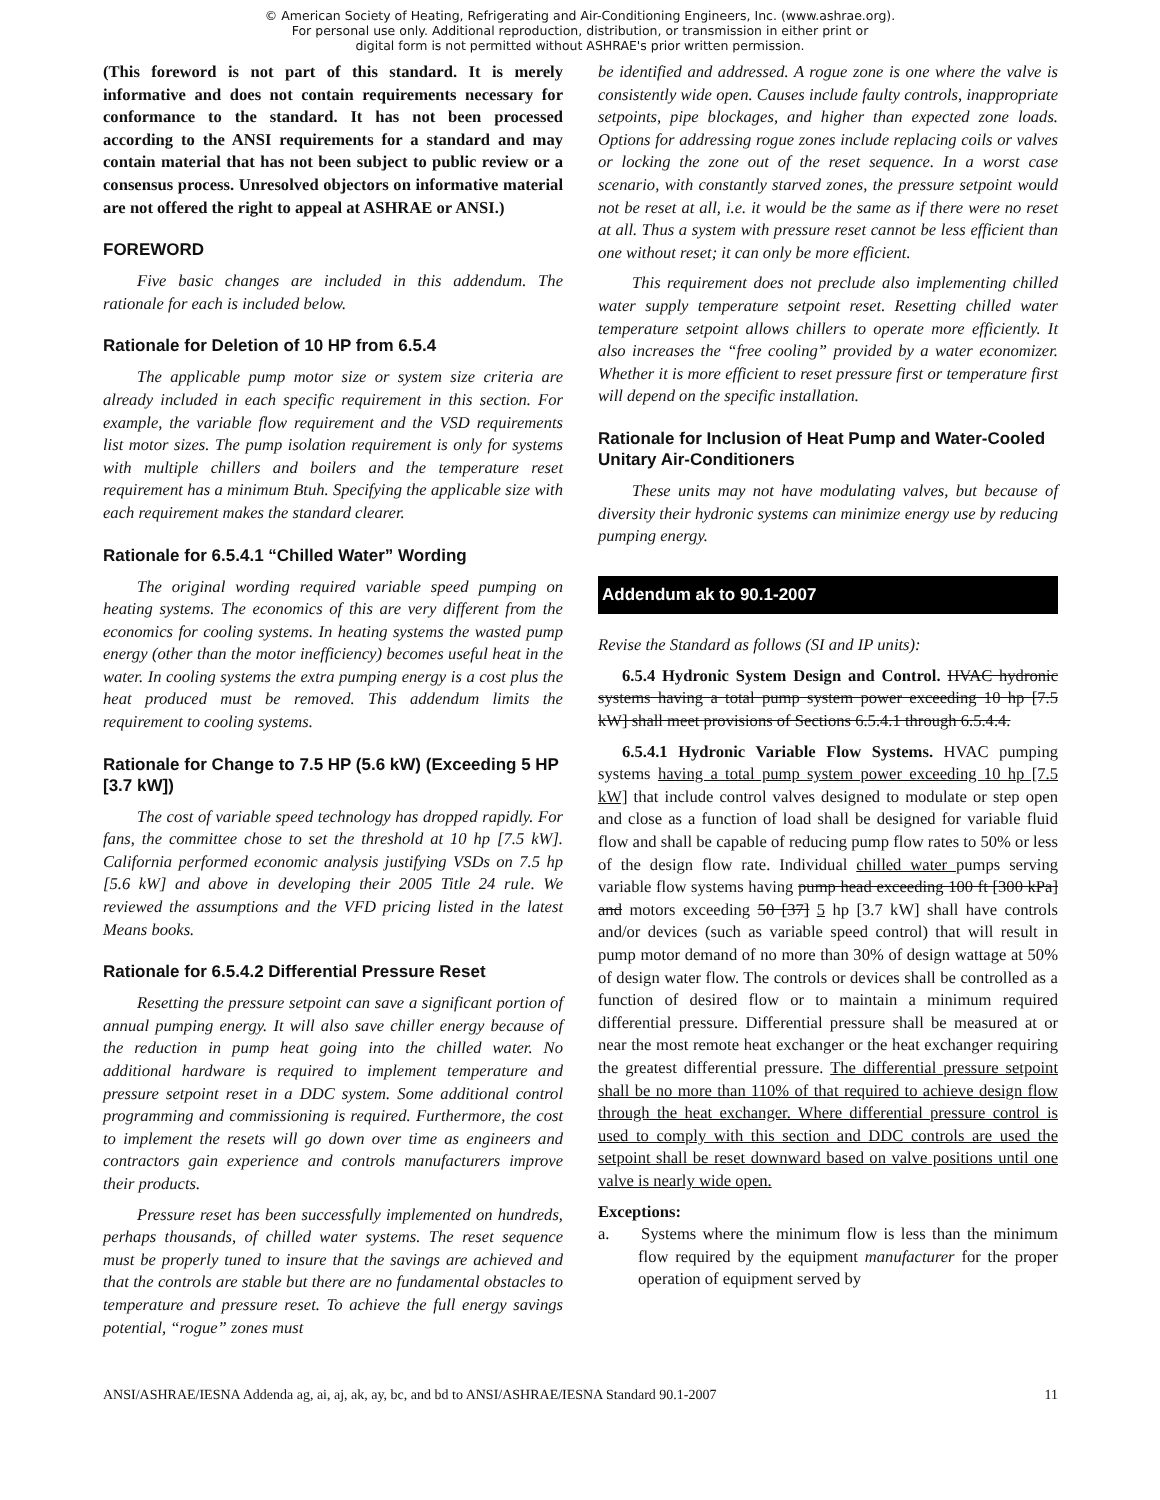© American Society of Heating, Refrigerating and Air-Conditioning Engineers, Inc. (www.ashrae.org).
For personal use only. Additional reproduction, distribution, or transmission in either print or
digital form is not permitted without ASHRAE's prior written permission.
(This foreword is not part of this standard. It is merely informative and does not contain requirements necessary for conformance to the standard. It has not been processed according to the ANSI requirements for a standard and may contain material that has not been subject to public review or a consensus process. Unresolved objectors on informative material are not offered the right to appeal at ASHRAE or ANSI.)
FOREWORD
Five basic changes are included in this addendum. The rationale for each is included below.
Rationale for Deletion of 10 HP from 6.5.4
The applicable pump motor size or system size criteria are already included in each specific requirement in this section. For example, the variable flow requirement and the VSD requirements list motor sizes. The pump isolation requirement is only for systems with multiple chillers and boilers and the temperature reset requirement has a minimum Btuh. Specifying the applicable size with each requirement makes the standard clearer.
Rationale for 6.5.4.1 “Chilled Water” Wording
The original wording required variable speed pumping on heating systems. The economics of this are very different from the economics for cooling systems. In heating systems the wasted pump energy (other than the motor inefficiency) becomes useful heat in the water. In cooling systems the extra pumping energy is a cost plus the heat produced must be removed. This addendum limits the requirement to cooling systems.
Rationale for Change to 7.5 HP (5.6 kW) (Exceeding 5 HP [3.7 kW])
The cost of variable speed technology has dropped rapidly. For fans, the committee chose to set the threshold at 10 hp [7.5 kW]. California performed economic analysis justifying VSDs on 7.5 hp [5.6 kW] and above in developing their 2005 Title 24 rule. We reviewed the assumptions and the VFD pricing listed in the latest Means books.
Rationale for 6.5.4.2 Differential Pressure Reset
Resetting the pressure setpoint can save a significant portion of annual pumping energy. It will also save chiller energy because of the reduction in pump heat going into the chilled water. No additional hardware is required to implement temperature and pressure setpoint reset in a DDC system. Some additional control programming and commissioning is required. Furthermore, the cost to implement the resets will go down over time as engineers and contractors gain experience and controls manufacturers improve their products.
Pressure reset has been successfully implemented on hundreds, perhaps thousands, of chilled water systems. The reset sequence must be properly tuned to insure that the savings are achieved and that the controls are stable but there are no fundamental obstacles to temperature and pressure reset. To achieve the full energy savings potential, “rogue” zones must
be identified and addressed. A rogue zone is one where the valve is consistently wide open. Causes include faulty controls, inappropriate setpoints, pipe blockages, and higher than expected zone loads. Options for addressing rogue zones include replacing coils or valves or locking the zone out of the reset sequence. In a worst case scenario, with constantly starved zones, the pressure setpoint would not be reset at all, i.e. it would be the same as if there were no reset at all. Thus a system with pressure reset cannot be less efficient than one without reset; it can only be more efficient.
This requirement does not preclude also implementing chilled water supply temperature setpoint reset. Resetting chilled water temperature setpoint allows chillers to operate more efficiently. It also increases the “free cooling” provided by a water economizer. Whether it is more efficient to reset pressure first or temperature first will depend on the specific installation.
Rationale for Inclusion of Heat Pump and Water-Cooled Unitary Air-Conditioners
These units may not have modulating valves, but because of diversity their hydronic systems can minimize energy use by reducing pumping energy.
Addendum ak to 90.1-2007
Revise the Standard as follows (SI and IP units):
6.5.4 Hydronic System Design and Control. HVAC hydronic systems having a total pump system power exceeding 10 hp [7.5 kW] shall meet provisions of Sections 6.5.4.1 through 6.5.4.4.
6.5.4.1 Hydronic Variable Flow Systems. HVAC pumping systems having a total pump system power exceeding 10 hp [7.5 kW] that include control valves designed to modulate or step open and close as a function of load shall be designed for variable fluid flow and shall be capable of reducing pump flow rates to 50% or less of the design flow rate. Individual chilled water pumps serving variable flow systems having pump head exceeding 100 ft [300 kPa] and motors exceeding 50 [37] 5 hp [3.7 kW] shall have controls and/or devices (such as variable speed control) that will result in pump motor demand of no more than 30% of design wattage at 50% of design water flow. The controls or devices shall be controlled as a function of desired flow or to maintain a minimum required differential pressure. Differential pressure shall be measured at or near the most remote heat exchanger or the heat exchanger requiring the greatest differential pressure. The differential pressure setpoint shall be no more than 110% of that required to achieve design flow through the heat exchanger. Where differential pressure control is used to comply with this section and DDC controls are used the setpoint shall be reset downward based on valve positions until one valve is nearly wide open.
Exceptions:
a. Systems where the minimum flow is less than the minimum flow required by the equipment manufacturer for the proper operation of equipment served by
ANSI/ASHRAE/IESNA Addenda ag, ai, aj, ak, ay, bc, and bd to ANSI/ASHRAE/IESNA Standard 90.1-2007 11